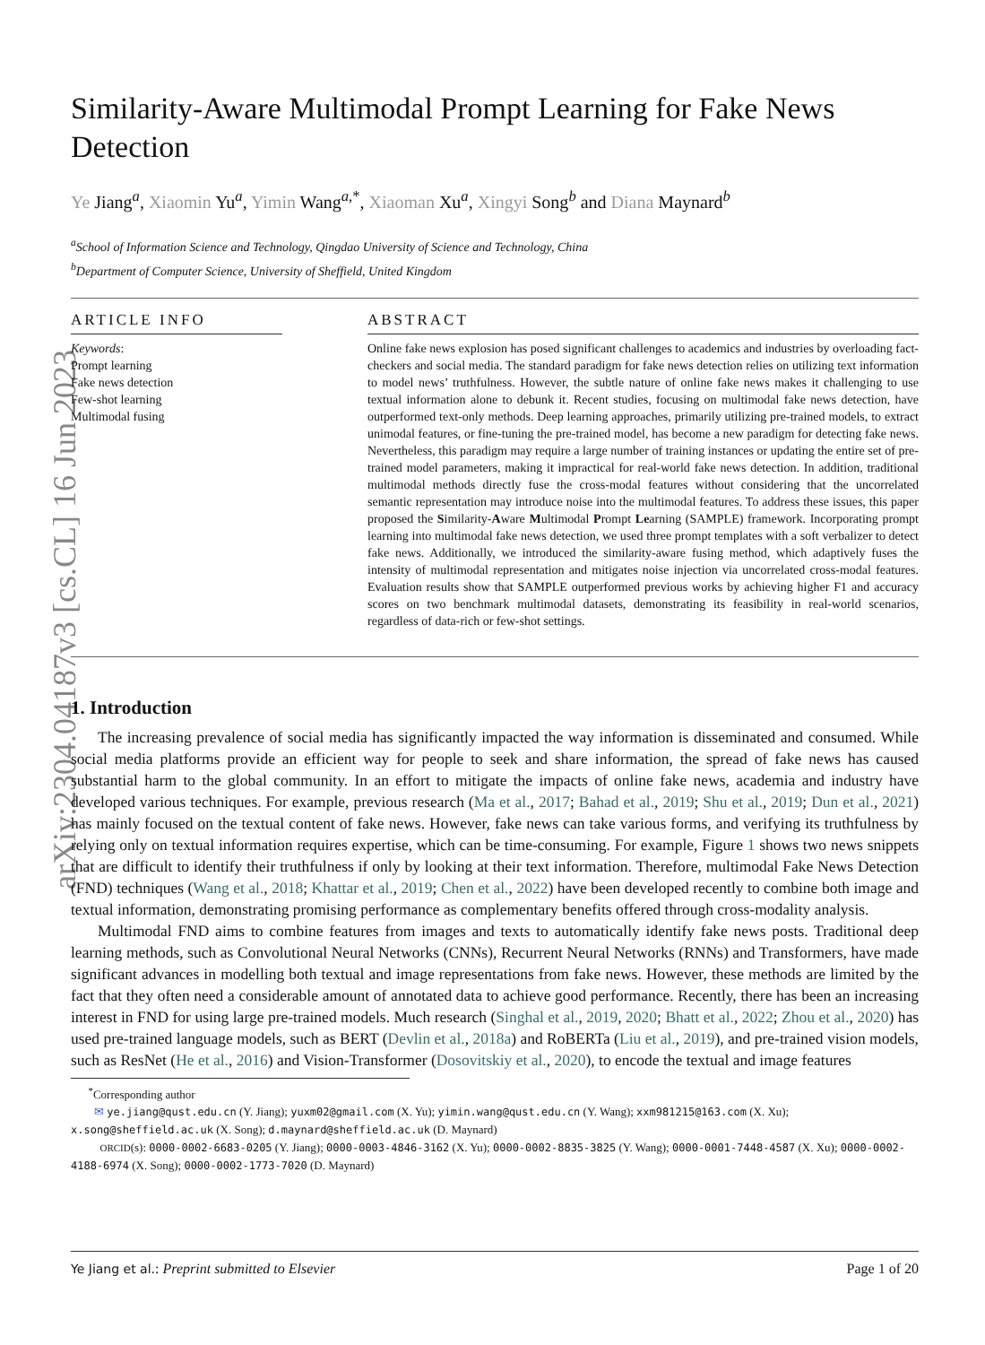arXiv:2304.04187v3 [cs.CL] 16 Jun 2023
Similarity-Aware Multimodal Prompt Learning for Fake News Detection
Ye Jiang<sup>a</sup>, Xiaomin Yu<sup>a</sup>, Yimin Wang<sup>a,*</sup>, Xiaoman Xu<sup>a</sup>, Xingyi Song<sup>b</sup> and Diana Maynard<sup>b</sup>
<sup>a</sup> School of Information Science and Technology, Qingdao University of Science and Technology, China
<sup>b</sup> Department of Computer Science, University of Sheffield, United Kingdom
ARTICLE INFO
Keywords:
Prompt learning
Fake news detection
Few-shot learning
Multimodal fusing
ABSTRACT
Online fake news explosion has posed significant challenges to academics and industries by overloading fact-checkers and social media. The standard paradigm for fake news detection relies on utilizing text information to model news’ truthfulness. However, the subtle nature of online fake news makes it challenging to use textual information alone to debunk it. Recent studies, focusing on multimodal fake news detection, have outperformed text-only methods. Deep learning approaches, primarily utilizing pre-trained models, to extract unimodal features, or fine-tuning the pre-trained model, has become a new paradigm for detecting fake news. Nevertheless, this paradigm may require a large number of training instances or updating the entire set of pre-trained model parameters, making it impractical for real-world fake news detection. In addition, traditional multimodal methods directly fuse the cross-modal features without considering that the uncorrelated semantic representation may introduce noise into the multimodal features. To address these issues, this paper proposed the Similarity-Aware Multimodal Prompt Learning (SAMPLE) framework. Incorporating prompt learning into multimodal fake news detection, we used three prompt templates with a soft verbalizer to detect fake news. Additionally, we introduced the similarity-aware fusing method, which adaptively fuses the intensity of multimodal representation and mitigates noise injection via uncorrelated cross-modal features. Evaluation results show that SAMPLE outperformed previous works by achieving higher F1 and accuracy scores on two benchmark multimodal datasets, demonstrating its feasibility in real-world scenarios, regardless of data-rich or few-shot settings.
1. Introduction
The increasing prevalence of social media has significantly impacted the way information is disseminated and consumed. While social media platforms provide an efficient way for people to seek and share information, the spread of fake news has caused substantial harm to the global community. In an effort to mitigate the impacts of online fake news, academia and industry have developed various techniques. For example, previous research (Ma et al., 2017; Bahad et al., 2019; Shu et al., 2019; Dun et al., 2021) has mainly focused on the textual content of fake news. However, fake news can take various forms, and verifying its truthfulness by relying only on textual information requires expertise, which can be time-consuming. For example, Figure 1 shows two news snippets that are difficult to identify their truthfulness if only by looking at their text information. Therefore, multimodal Fake News Detection (FND) techniques (Wang et al., 2018; Khattar et al., 2019; Chen et al., 2022) have been developed recently to combine both image and textual information, demonstrating promising performance as complementary benefits offered through cross-modality analysis.
Multimodal FND aims to combine features from images and texts to automatically identify fake news posts. Traditional deep learning methods, such as Convolutional Neural Networks (CNNs), Recurrent Neural Networks (RNNs) and Transformers, have made significant advances in modelling both textual and image representations from fake news. However, these methods are limited by the fact that they often need a considerable amount of annotated data to achieve good performance. Recently, there has been an increasing interest in FND for using large pre-trained models. Much research (Singhal et al., 2019, 2020; Bhatt et al., 2022; Zhou et al., 2020) has used pre-trained language models, such as BERT (Devlin et al., 2018a) and RoBERTa (Liu et al., 2019), and pre-trained vision models, such as ResNet (He et al., 2016) and Vision-Transformer (Dosovitskiy et al., 2020), to encode the textual and image features
<sup>*</sup> Corresponding author
✉ ye.jiang@qust.edu.cn (Y. Jiang); yuxm02@gmail.com (X. Yu); yimin.wang@qust.edu.cn (Y. Wang); xxm981215@163.com (X. Xu); x.song@sheffield.ac.uk (X. Song); d.maynard@sheffield.ac.uk (D. Maynard)
ORCID(s): 0000-0002-6683-0205 (Y. Jiang); 0000-0003-4846-3162 (X. Yu); 0000-0002-8835-3825 (Y. Wang); 0000-0001-7448-4587 (X. Xu); 0000-0002-4188-6974 (X. Song); 0000-0002-1773-7020 (D. Maynard)
Ye Jiang et al.: Preprint submitted to Elsevier Page 1 of 20